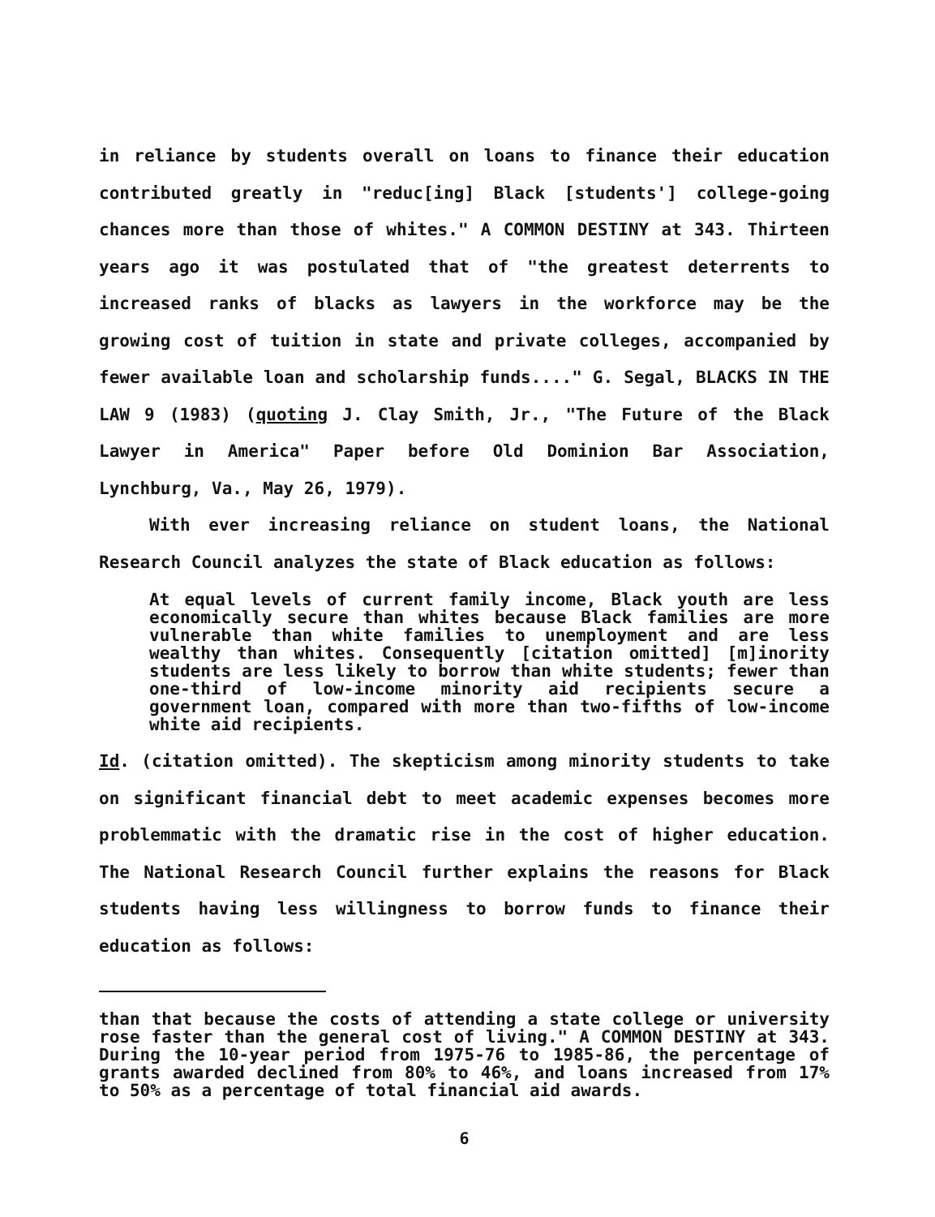in reliance by students overall on loans to finance their education contributed greatly in "reduc[ing] Black [students'] college-going chances more than those of whites." A COMMON DESTINY at 343. Thirteen years ago it was postulated that of "the greatest deterrents to increased ranks of blacks as lawyers in the workforce may be the growing cost of tuition in state and private colleges, accompanied by fewer available loan and scholarship funds...." G. Segal, BLACKS IN THE LAW 9 (1983) (quoting J. Clay Smith, Jr., "The Future of the Black Lawyer in America" Paper before Old Dominion Bar Association, Lynchburg, Va., May 26, 1979).
With ever increasing reliance on student loans, the National Research Council analyzes the state of Black education as follows:
At equal levels of current family income, Black youth are less economically secure than whites because Black families are more vulnerable than white families to unemployment and are less wealthy than whites. Consequently [citation omitted] [m]inority students are less likely to borrow than white students; fewer than one-third of low-income minority aid recipients secure a government loan, compared with more than two-fifths of low-income white aid recipients.
Id. (citation omitted). The skepticism among minority students to take on significant financial debt to meet academic expenses becomes more problemmatic with the dramatic rise in the cost of higher education. The National Research Council further explains the reasons for Black students having less willingness to borrow funds to finance their education as follows:
than that because the costs of attending a state college or university rose faster than the general cost of living." A COMMON DESTINY at 343. During the 10-year period from 1975-76 to 1985-86, the percentage of grants awarded declined from 80% to 46%, and loans increased from 17% to 50% as a percentage of total financial aid awards.
6